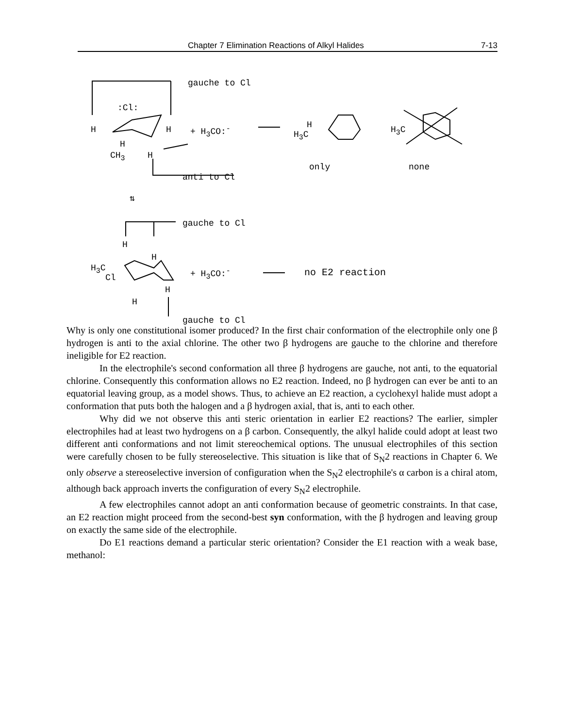Chapter 7 Elimination Reactions of Alkyl Halides 7-13
gauche to Cl
:Cl:
H H + H<sub>3</sub>CO:<sup>-</sup>
H
CH<sub>3</sub> H
H
H<sub>3</sub>C H<sub>3</sub>C
only none
anti to Cl
⇅
gauche to Cl
H
H
H<sub>3</sub>C
Cl
+ H<sub>3</sub>CO:<sup>-</sup> no E2 reaction
H
H
gauche to Cl
Why is only one constitutional isomer produced? In the first chair conformation of the electrophile only one β hydrogen is anti to the axial chlorine. The other two β hydrogens are gauche to the chlorine and therefore ineligible for E2 reaction.
In the electrophile's second conformation all three β hydrogens are gauche, not anti, to the equatorial chlorine. Consequently this conformation allows no E2 reaction. Indeed, no β hydrogen can ever be anti to an equatorial leaving group, as a model shows. Thus, to achieve an E2 reaction, a cyclohexyl halide must adopt a conformation that puts both the halogen and a β hydrogen axial, that is, anti to each other.
Why did we not observe this anti steric orientation in earlier E2 reactions? The earlier, simpler electrophiles had at least two hydrogens on a β carbon. Consequently, the alkyl halide could adopt at least two different anti conformations and not limit stereochemical options. The unusual electrophiles of this section were carefully chosen to be fully stereoselective. This situation is like that of S<sub>N</sub>2 reactions in Chapter 6. We only observe a stereoselective inversion of configuration when the S<sub>N</sub>2 electrophile's α carbon is a chiral atom, although back approach inverts the configuration of every S<sub>N</sub>2 electrophile.
A few electrophiles cannot adopt an anti conformation because of geometric constraints. In that case, an E2 reaction might proceed from the second-best syn conformation, with the β hydrogen and leaving group on exactly the same side of the electrophile.
Do E1 reactions demand a particular steric orientation? Consider the E1 reaction with a weak base, methanol: